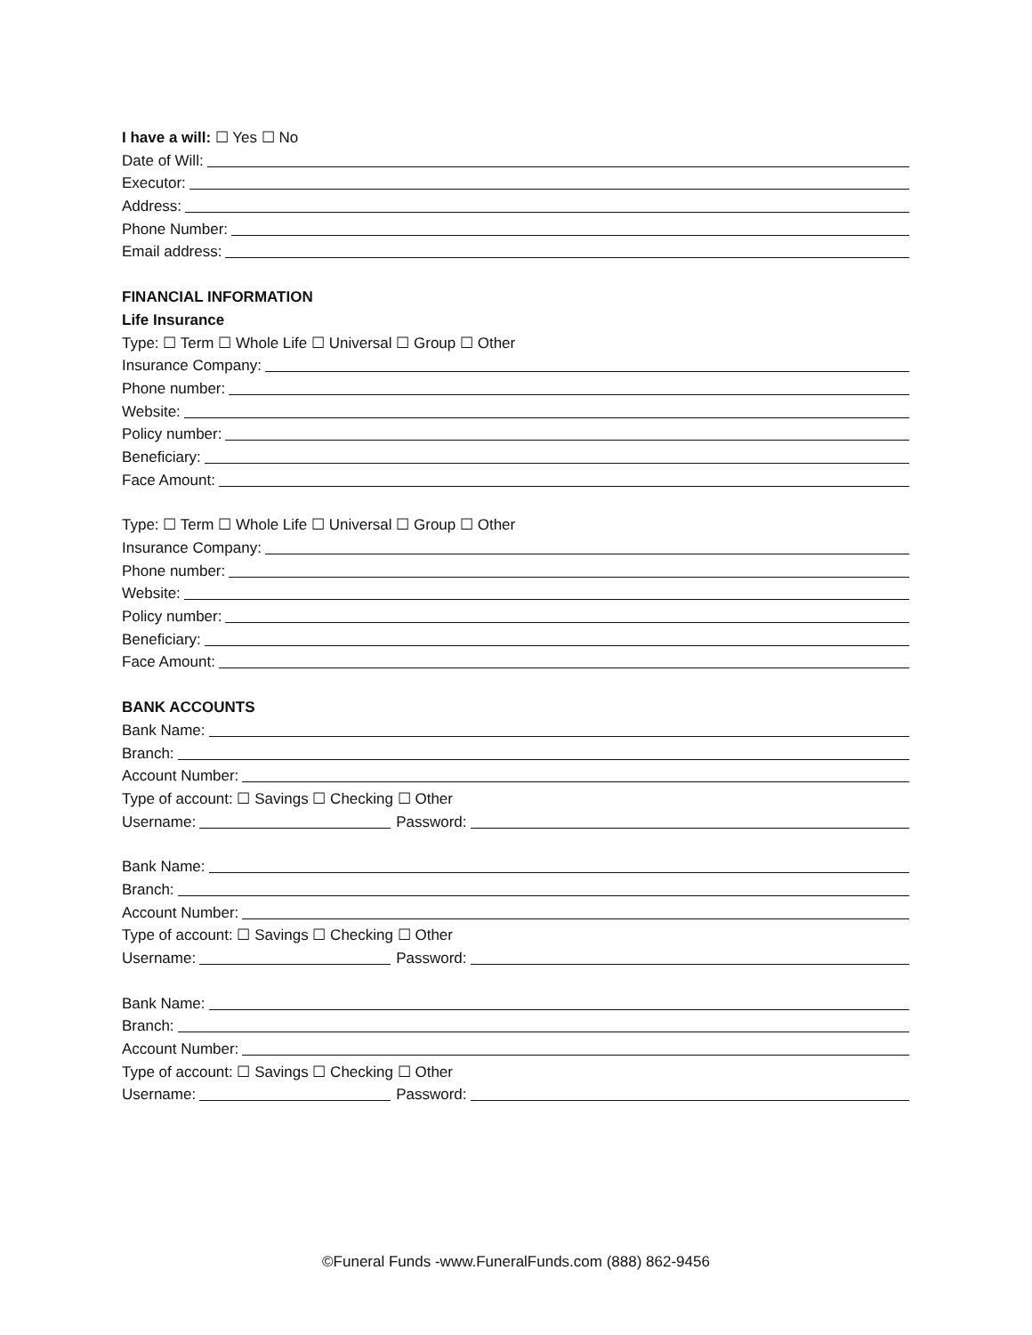I have a will: ☐ Yes ☐ No
Date of Will:
Executor:
Address:
Phone Number:
Email address:
FINANCIAL INFORMATION
Life Insurance
Type: ☐ Term ☐ Whole Life ☐ Universal ☐ Group ☐ Other
Insurance Company:
Phone number:
Website:
Policy number:
Beneficiary:
Face Amount:
Type: ☐ Term ☐ Whole Life ☐ Universal ☐ Group ☐ Other
Insurance Company:
Phone number:
Website:
Policy number:
Beneficiary:
Face Amount:
BANK ACCOUNTS
Bank Name:
Branch:
Account Number:
Type of account: ☐ Savings ☐ Checking ☐ Other
Username: Password:
Bank Name:
Branch:
Account Number:
Type of account: ☐ Savings ☐ Checking ☐ Other
Username: Password:
Bank Name:
Branch:
Account Number:
Type of account: ☐ Savings ☐ Checking ☐ Other
Username: Password:
©Funeral Funds -www.FuneralFunds.com (888) 862-9456